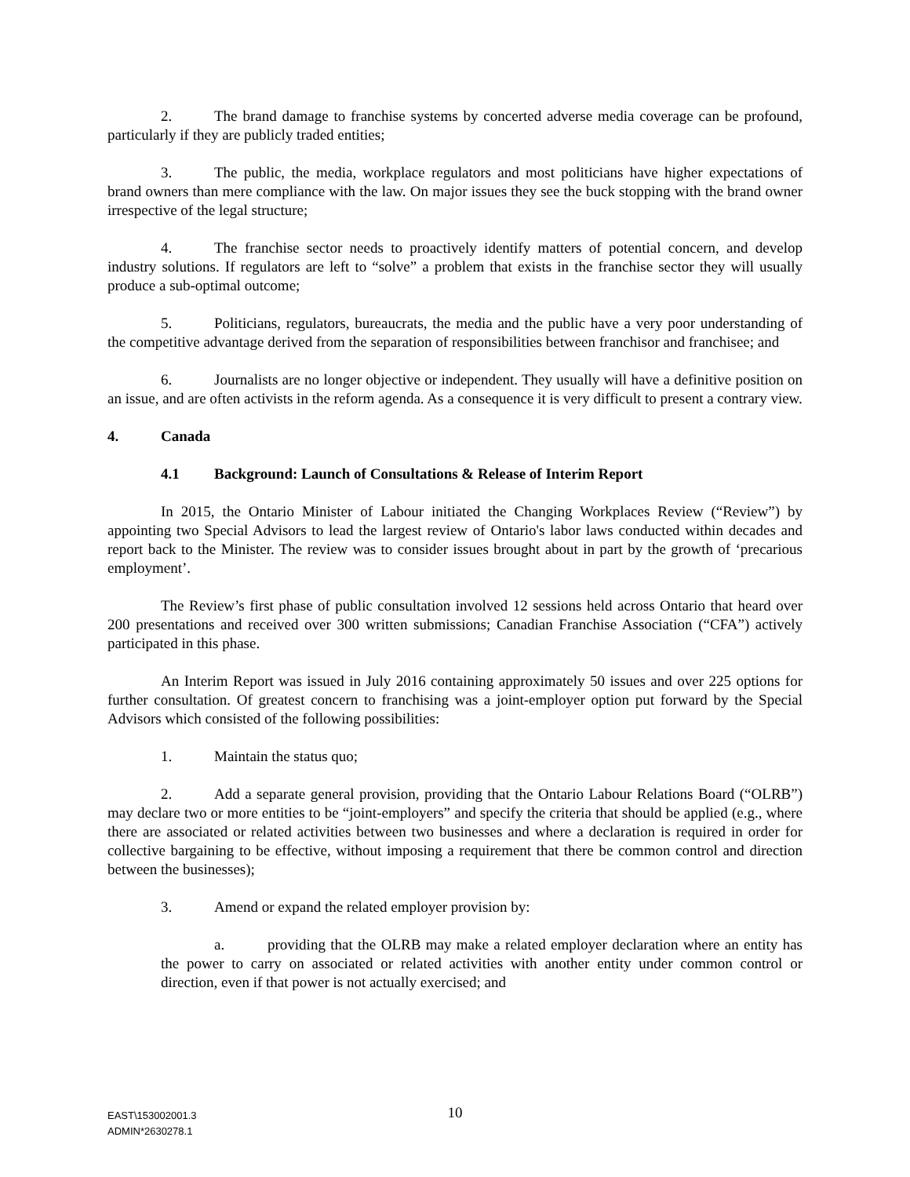2. The brand damage to franchise systems by concerted adverse media coverage can be profound, particularly if they are publicly traded entities;
3. The public, the media, workplace regulators and most politicians have higher expectations of brand owners than mere compliance with the law. On major issues they see the buck stopping with the brand owner irrespective of the legal structure;
4. The franchise sector needs to proactively identify matters of potential concern, and develop industry solutions. If regulators are left to “solve” a problem that exists in the franchise sector they will usually produce a sub-optimal outcome;
5. Politicians, regulators, bureaucrats, the media and the public have a very poor understanding of the competitive advantage derived from the separation of responsibilities between franchisor and franchisee; and
6. Journalists are no longer objective or independent. They usually will have a definitive position on an issue, and are often activists in the reform agenda. As a consequence it is very difficult to present a contrary view.
4. Canada
4.1 Background: Launch of Consultations & Release of Interim Report
In 2015, the Ontario Minister of Labour initiated the Changing Workplaces Review (“Review”) by appointing two Special Advisors to lead the largest review of Ontario's labor laws conducted within decades and report back to the Minister. The review was to consider issues brought about in part by the growth of ‘precarious employment’.
The Review’s first phase of public consultation involved 12 sessions held across Ontario that heard over 200 presentations and received over 300 written submissions; Canadian Franchise Association (“CFA”) actively participated in this phase.
An Interim Report was issued in July 2016 containing approximately 50 issues and over 225 options for further consultation. Of greatest concern to franchising was a joint-employer option put forward by the Special Advisors which consisted of the following possibilities:
1. Maintain the status quo;
2. Add a separate general provision, providing that the Ontario Labour Relations Board (“OLRB”) may declare two or more entities to be “joint-employers” and specify the criteria that should be applied (e.g., where there are associated or related activities between two businesses and where a declaration is required in order for collective bargaining to be effective, without imposing a requirement that there be common control and direction between the businesses);
3. Amend or expand the related employer provision by:
a. providing that the OLRB may make a related employer declaration where an entity has the power to carry on associated or related activities with another entity under common control or direction, even if that power is not actually exercised; and
10
EAST\153002001.3
ADMIN*2630278.1